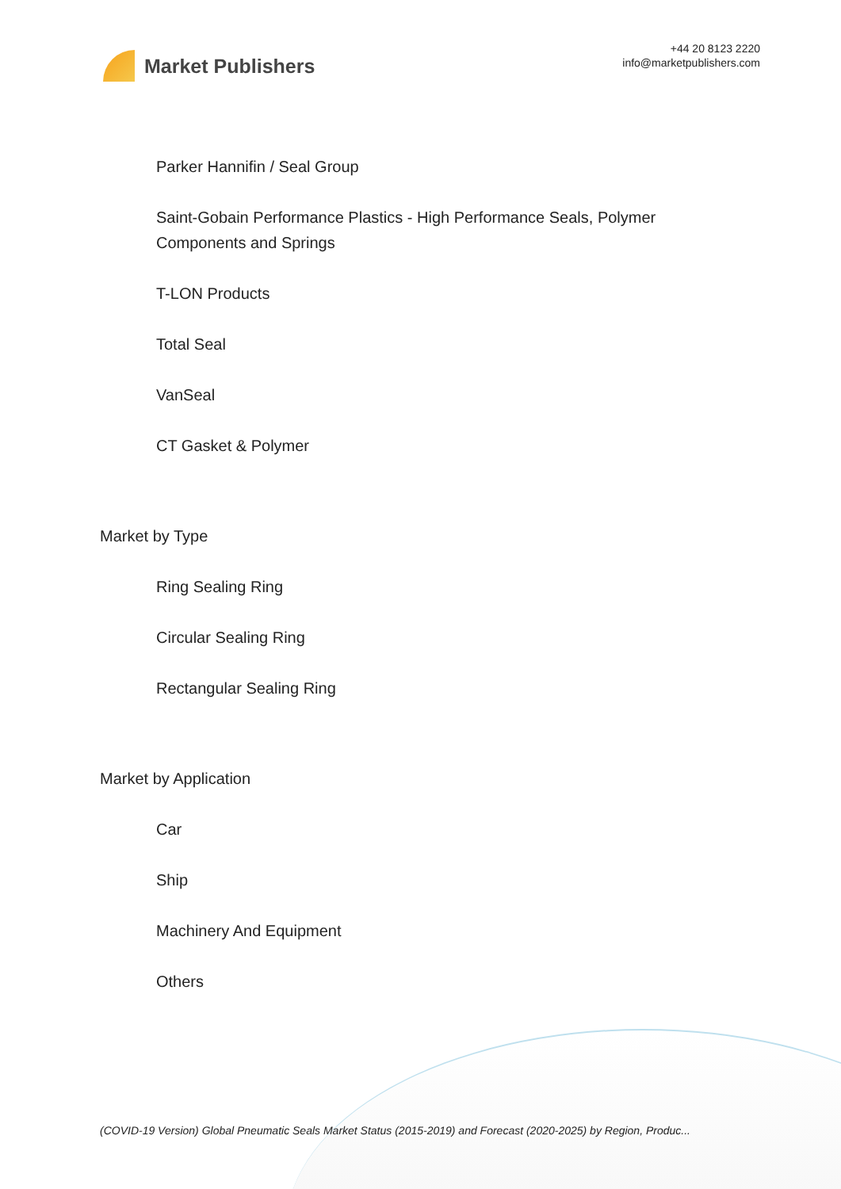Market Publishers
+44 20 8123 2220
info@marketpublishers.com
Parker Hannifin / Seal Group
Saint-Gobain Performance Plastics - High Performance Seals, Polymer Components and Springs
T-LON Products
Total Seal
VanSeal
CT Gasket & Polymer
Market by Type
Ring Sealing Ring
Circular Sealing Ring
Rectangular Sealing Ring
Market by Application
Car
Ship
Machinery And Equipment
Others
(COVID-19 Version) Global Pneumatic Seals Market Status (2015-2019) and Forecast (2020-2025) by Region, Produc...